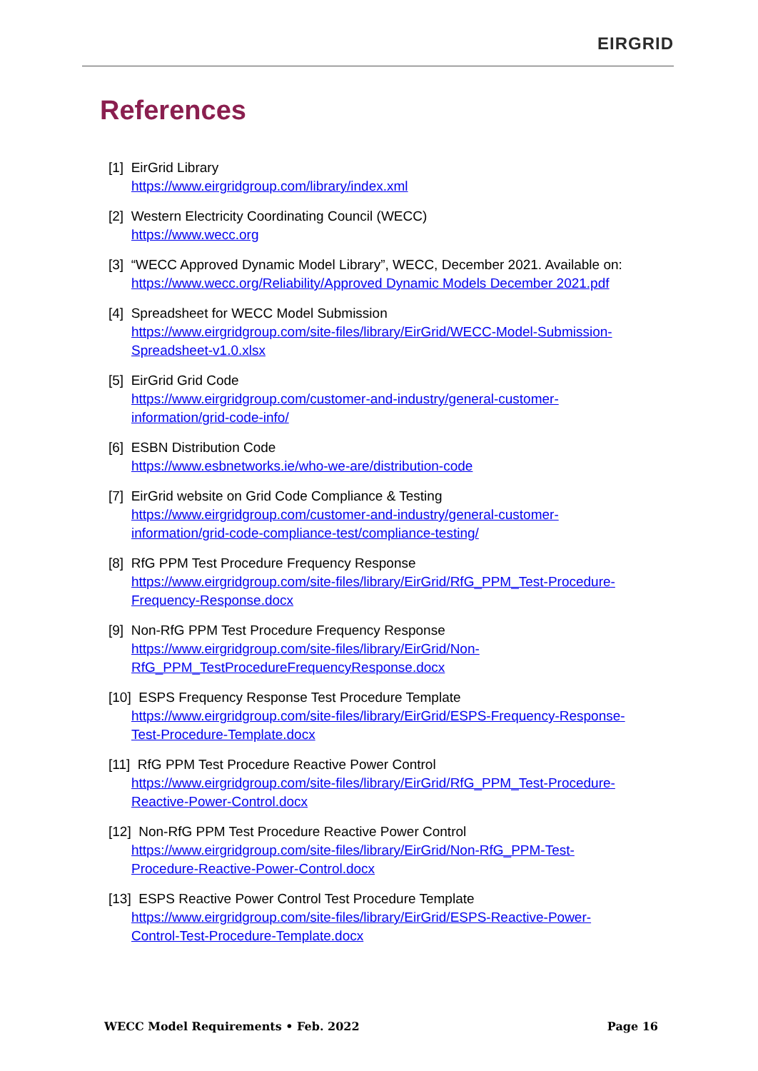EIRGRID
References
[1] EirGrid Library
https://www.eirgridgroup.com/library/index.xml
[2] Western Electricity Coordinating Council (WECC)
https://www.wecc.org
[3] “WECC Approved Dynamic Model Library”, WECC, December 2021. Available on:
https://www.wecc.org/Reliability/Approved Dynamic Models December 2021.pdf
[4] Spreadsheet for WECC Model Submission
https://www.eirgridgroup.com/site-files/library/EirGrid/WECC-Model-Submission-
Spreadsheet-v1.0.xlsx
[5] EirGrid Grid Code
https://www.eirgridgroup.com/customer-and-industry/general-customer-
information/grid-code-info/
[6] ESBN Distribution Code
https://www.esbnetworks.ie/who-we-are/distribution-code
[7] EirGrid website on Grid Code Compliance & Testing
https://www.eirgridgroup.com/customer-and-industry/general-customer-
information/grid-code-compliance-test/compliance-testing/
[8] RfG PPM Test Procedure Frequency Response
https://www.eirgridgroup.com/site-files/library/EirGrid/RfG_PPM_Test-Procedure-
Frequency-Response.docx
[9] Non-RfG PPM Test Procedure Frequency Response
https://www.eirgridgroup.com/site-files/library/EirGrid/Non-
RfG_PPM_TestProcedureFrequencyResponse.docx
[10] ESPS Frequency Response Test Procedure Template
https://www.eirgridgroup.com/site-files/library/EirGrid/ESPS-Frequency-Response-
Test-Procedure-Template.docx
[11] RfG PPM Test Procedure Reactive Power Control
https://www.eirgridgroup.com/site-files/library/EirGrid/RfG_PPM_Test-Procedure-
Reactive-Power-Control.docx
[12] Non-RfG PPM Test Procedure Reactive Power Control
https://www.eirgridgroup.com/site-files/library/EirGrid/Non-RfG_PPM-Test-
Procedure-Reactive-Power-Control.docx
[13] ESPS Reactive Power Control Test Procedure Template
https://www.eirgridgroup.com/site-files/library/EirGrid/ESPS-Reactive-Power-
Control-Test-Procedure-Template.docx
WECC Model Requirements • Feb. 2022 Page 16